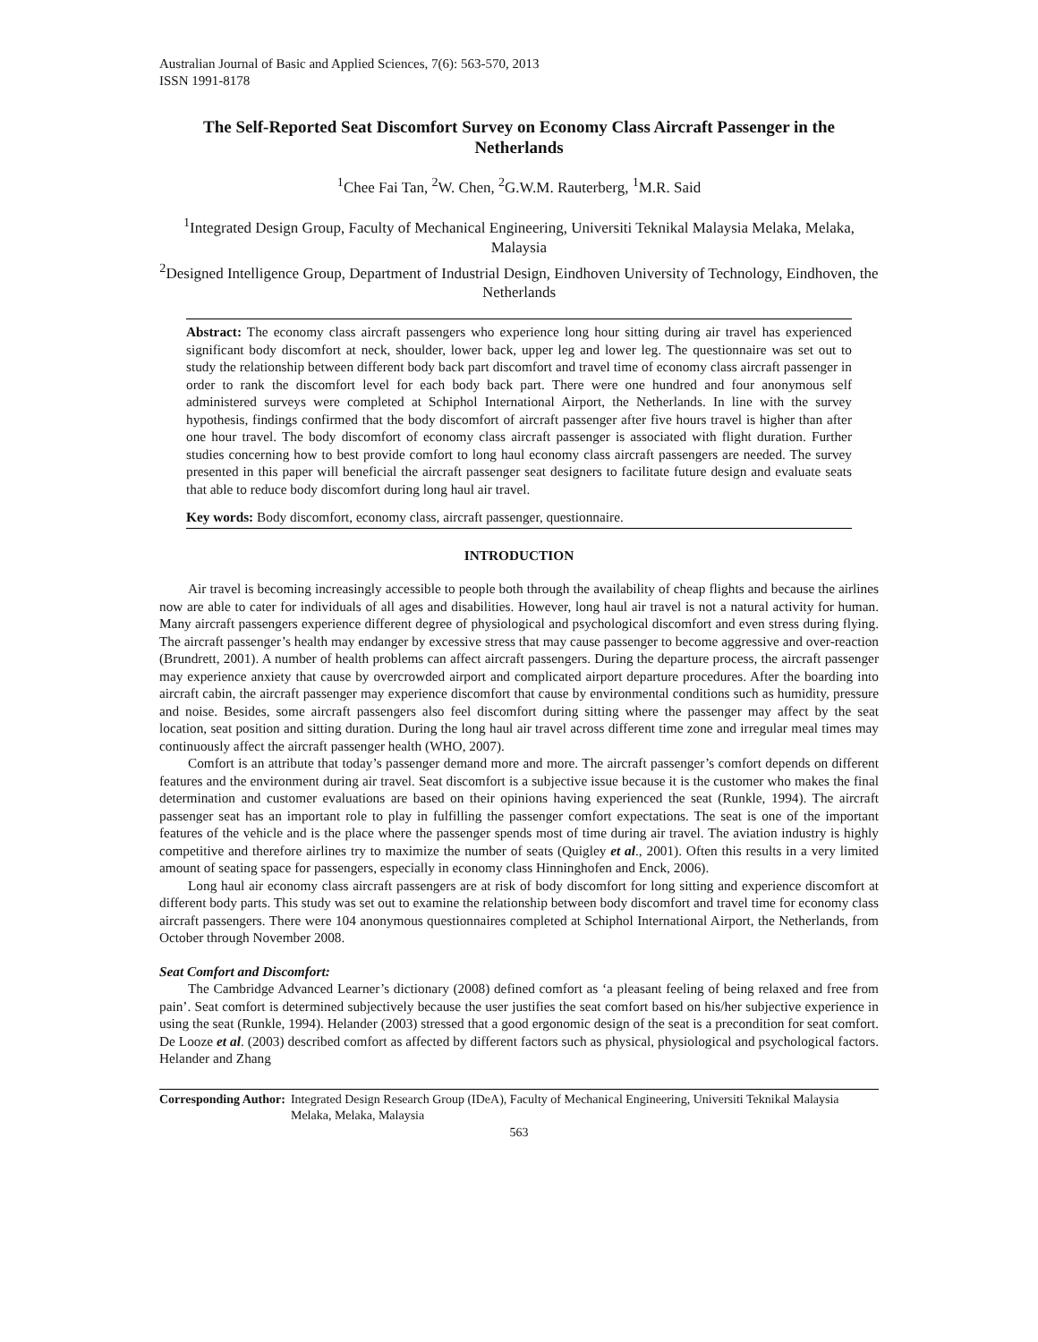Australian Journal of Basic and Applied Sciences, 7(6): 563-570, 2013
ISSN 1991-8178
The Self-Reported Seat Discomfort Survey on Economy Class Aircraft Passenger in the Netherlands
<sup>1</sup> Chee Fai Tan, <sup>2</sup>W. Chen, <sup>2</sup>G.W.M. Rauterberg, <sup>1</sup>M.R. Said
<sup>1</sup> Integrated Design Group, Faculty of Mechanical Engineering, Universiti Teknikal Malaysia Melaka, Melaka, Malaysia
<sup>2</sup> Designed Intelligence Group, Department of Industrial Design, Eindhoven University of Technology, Eindhoven, the Netherlands
Abstract: The economy class aircraft passengers who experience long hour sitting during air travel has experienced significant body discomfort at neck, shoulder, lower back, upper leg and lower leg. The questionnaire was set out to study the relationship between different body back part discomfort and travel time of economy class aircraft passenger in order to rank the discomfort level for each body back part. There were one hundred and four anonymous self administered surveys were completed at Schiphol International Airport, the Netherlands. In line with the survey hypothesis, findings confirmed that the body discomfort of aircraft passenger after five hours travel is higher than after one hour travel. The body discomfort of economy class aircraft passenger is associated with flight duration. Further studies concerning how to best provide comfort to long haul economy class aircraft passengers are needed. The survey presented in this paper will beneficial the aircraft passenger seat designers to facilitate future design and evaluate seats that able to reduce body discomfort during long haul air travel.
Key words: Body discomfort, economy class, aircraft passenger, questionnaire.
INTRODUCTION
Air travel is becoming increasingly accessible to people both through the availability of cheap flights and because the airlines now are able to cater for individuals of all ages and disabilities. However, long haul air travel is not a natural activity for human. Many aircraft passengers experience different degree of physiological and psychological discomfort and even stress during flying. The aircraft passenger’s health may endanger by excessive stress that may cause passenger to become aggressive and over-reaction (Brundrett, 2001). A number of health problems can affect aircraft passengers. During the departure process, the aircraft passenger may experience anxiety that cause by overcrowded airport and complicated airport departure procedures. After the boarding into aircraft cabin, the aircraft passenger may experience discomfort that cause by environmental conditions such as humidity, pressure and noise. Besides, some aircraft passengers also feel discomfort during sitting where the passenger may affect by the seat location, seat position and sitting duration. During the long haul air travel across different time zone and irregular meal times may continuously affect the aircraft passenger health (WHO, 2007).
Comfort is an attribute that today’s passenger demand more and more. The aircraft passenger’s comfort depends on different features and the environment during air travel. Seat discomfort is a subjective issue because it is the customer who makes the final determination and customer evaluations are based on their opinions having experienced the seat (Runkle, 1994). The aircraft passenger seat has an important role to play in fulfilling the passenger comfort expectations. The seat is one of the important features of the vehicle and is the place where the passenger spends most of time during air travel. The aviation industry is highly competitive and therefore airlines try to maximize the number of seats (Quigley et al., 2001). Often this results in a very limited amount of seating space for passengers, especially in economy class Hinninghofen and Enck, 2006).
Long haul air economy class aircraft passengers are at risk of body discomfort for long sitting and experience discomfort at different body parts. This study was set out to examine the relationship between body discomfort and travel time for economy class aircraft passengers. There were 104 anonymous questionnaires completed at Schiphol International Airport, the Netherlands, from October through November 2008.
Seat Comfort and Discomfort:
The Cambridge Advanced Learner’s dictionary (2008) defined comfort as ‘a pleasant feeling of being relaxed and free from pain’. Seat comfort is determined subjectively because the user justifies the seat comfort based on his/her subjective experience in using the seat (Runkle, 1994). Helander (2003) stressed that a good ergonomic design of the seat is a precondition for seat comfort. De Looze et al. (2003) described comfort as affected by different factors such as physical, physiological and psychological factors. Helander and Zhang
Corresponding Author: Integrated Design Research Group (IDeA), Faculty of Mechanical Engineering, Universiti Teknikal Malaysia Melaka, Melaka, Malaysia
563